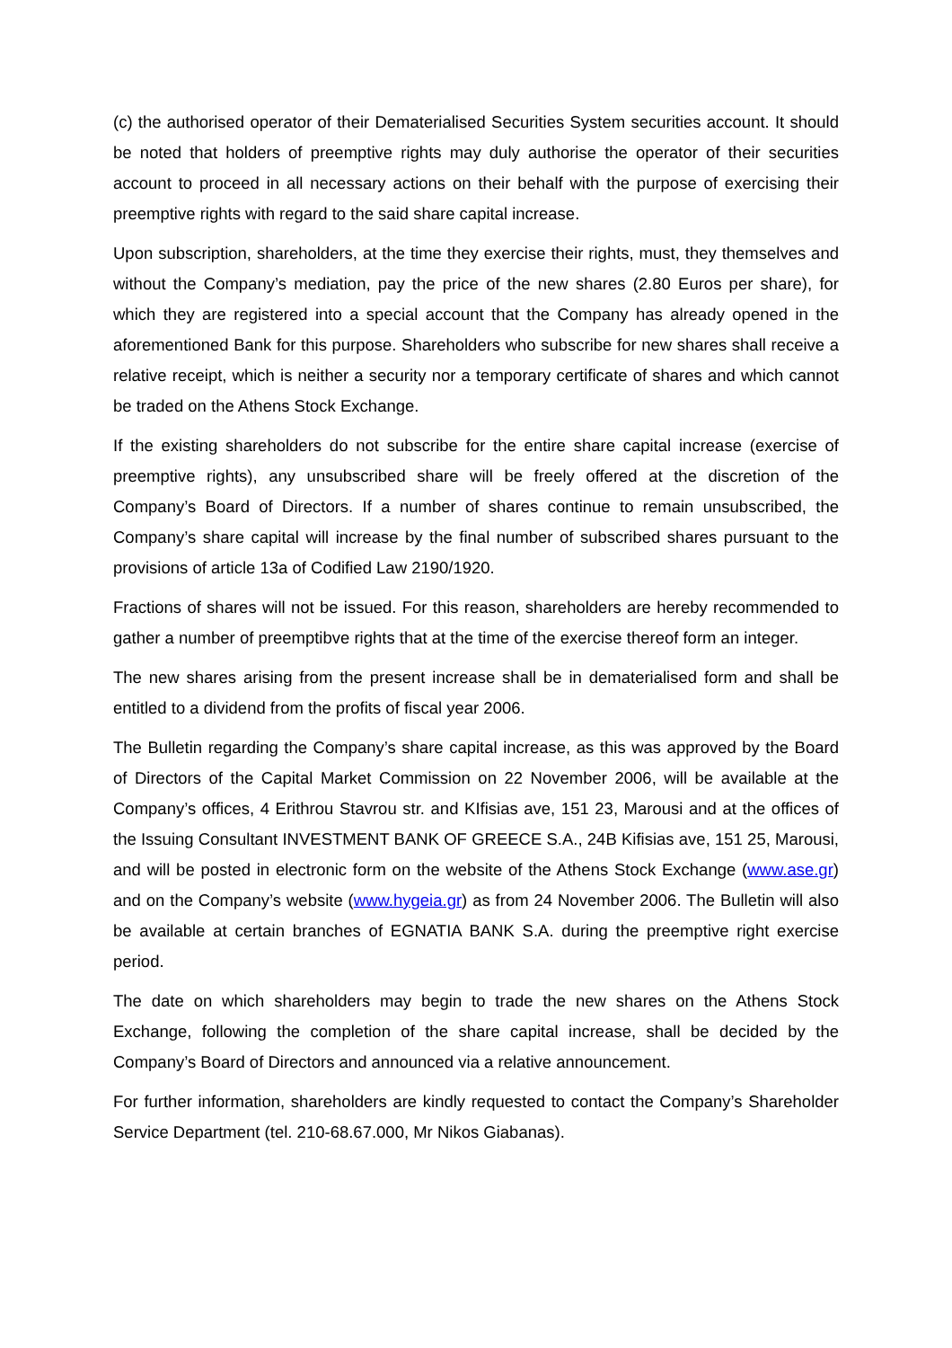(c) the authorised operator of their Dematerialised Securities System securities account. It should be noted that holders of preemptive rights may duly authorise the operator of their securities account to proceed in all necessary actions on their behalf with the purpose of exercising their preemptive rights with regard to the said share capital increase.
Upon subscription, shareholders, at the time they exercise their rights, must, they themselves and without the Company’s mediation, pay the price of the new shares (2.80 Euros per share), for which they are registered into a special account that the Company has already opened in the aforementioned Bank for this purpose. Shareholders who subscribe for new shares shall receive a relative receipt, which is neither a security nor a temporary certificate of shares and which cannot be traded on the Athens Stock Exchange.
If the existing shareholders do not subscribe for the entire share capital increase (exercise of preemptive rights), any unsubscribed share will be freely offered at the discretion of the Company’s Board of Directors. If a number of shares continue to remain unsubscribed, the Company’s share capital will increase by the final number of subscribed shares pursuant to the provisions of article 13a of Codified Law 2190/1920.
Fractions of shares will not be issued. For this reason, shareholders are hereby recommended to gather a number of preemptibve rights that at the time of the exercise thereof form an integer.
The new shares arising from the present increase shall be in dematerialised form and shall be entitled to a dividend from the profits of fiscal year 2006.
The Bulletin regarding the Company’s share capital increase, as this was approved by the Board of Directors of the Capital Market Commission on 22 November 2006, will be available at the Company’s offices, 4 Erithrou Stavrou str. and KIfisias ave, 151 23, Marousi and at the offices of the Issuing Consultant INVESTMENT BANK OF GREECE S.A., 24B Kifisias ave, 151 25, Marousi, and will be posted in electronic form on the website of the Athens Stock Exchange (www.ase.gr) and on the Company’s website (www.hygeia.gr) as from 24 November 2006. The Bulletin will also be available at certain branches of EGNATIA BANK S.A. during the preemptive right exercise period.
The date on which shareholders may begin to trade the new shares on the Athens Stock Exchange, following the completion of the share capital increase, shall be decided by the Company’s Board of Directors and announced via a relative announcement.
For further information, shareholders are kindly requested to contact the Company’s Shareholder Service Department (tel. 210-68.67.000, Mr Nikos Giabanas).